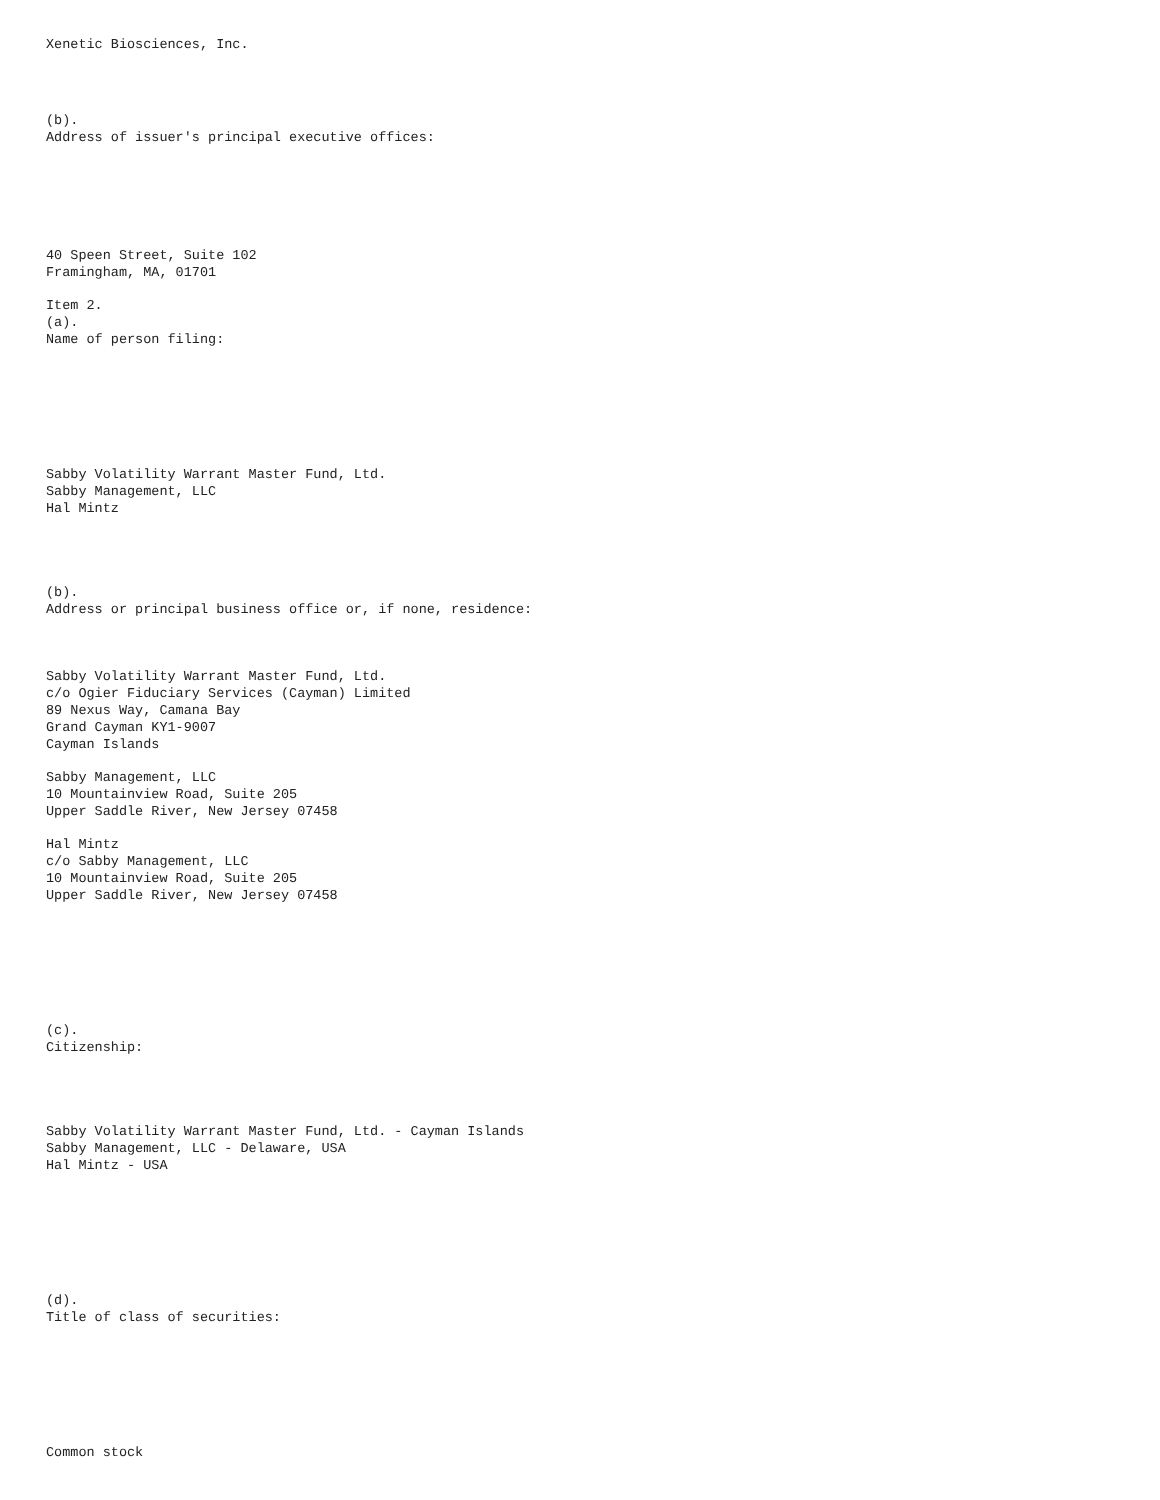Xenetic Biosciences, Inc.
(b).
Address of issuer's principal executive offices:
40 Speen Street, Suite 102
Framingham, MA, 01701
Item 2.
(a).
Name of person filing:
Sabby Volatility Warrant Master Fund, Ltd.
Sabby Management, LLC
Hal Mintz
(b).
Address or principal business office or, if none, residence:
Sabby Volatility Warrant Master Fund, Ltd.
c/o Ogier Fiduciary Services (Cayman) Limited
89 Nexus Way, Camana Bay
Grand Cayman KY1-9007
Cayman Islands
Sabby Management, LLC
10 Mountainview Road, Suite 205
Upper Saddle River, New Jersey 07458
Hal Mintz
c/o Sabby Management, LLC
10 Mountainview Road, Suite 205
Upper Saddle River, New Jersey 07458
(c).
Citizenship:
Sabby Volatility Warrant Master Fund, Ltd. - Cayman Islands
Sabby Management, LLC - Delaware, USA
Hal Mintz - USA
(d).
Title of class of securities:
Common stock